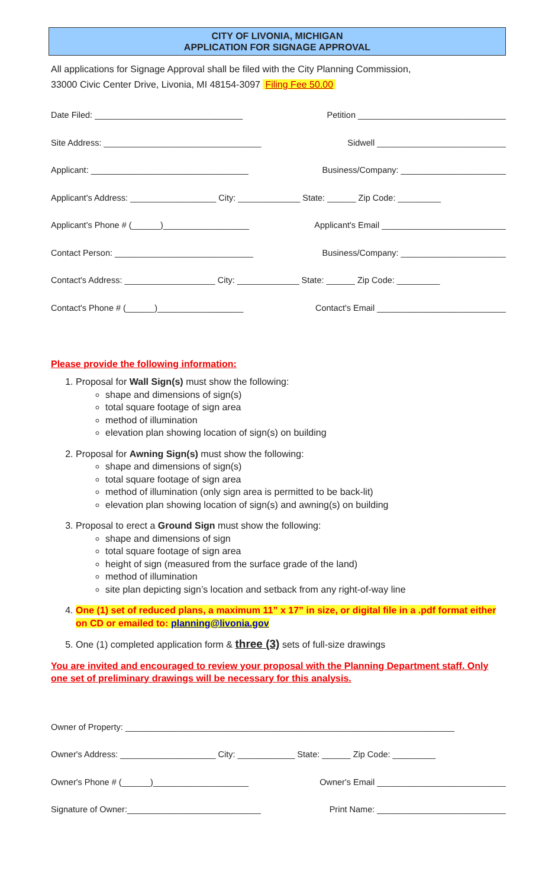CITY OF LIVONIA, MICHIGAN
APPLICATION FOR SIGNAGE APPROVAL
All applications for Signage Approval shall be filed with the City Planning Commission,
33000 Civic Center Drive, Livonia, MI 48154-3097 Filing Fee 50.00
Date Filed: _______________________________ Petition _______________________________
Site Address: _________________________________ Sidwell ___________________________
Applicant: _________________________________ Business/Company: ______________________
Applicant's Address: __________________ City: _____________ State: ______ Zip Code: _________
Applicant's Phone # (______)__________________ Applicant's Email __________________________
Contact Person: _____________________________ Business/Company: ______________________
Contact's Address: ___________________ City: _____________ State: ______ Zip Code: _________
Contact's Phone # (______)__________________ Contact's Email ___________________________
Please provide the following information:
1. Proposal for Wall Sign(s) must show the following:
shape and dimensions of sign(s)
total square footage of sign area
method of illumination
elevation plan showing location of sign(s) on building
2. Proposal for Awning Sign(s) must show the following:
shape and dimensions of sign(s)
total square footage of sign area
method of illumination (only sign area is permitted to be back-lit)
elevation plan showing location of sign(s) and awning(s) on building
3. Proposal to erect a Ground Sign must show the following:
shape and dimensions of sign
total square footage of sign area
height of sign (measured from the surface grade of the land)
method of illumination
site plan depicting sign’s location and setback from any right-of-way line
4. One (1) set of reduced plans, a maximum 11” x 17” in size, or digital file in a .pdf format either on CD or emailed to: planning@livonia.gov
5. One (1) completed application form & three (3) sets of full-size drawings
You are invited and encouraged to review your proposal with the Planning Department staff. Only one set of preliminary drawings will be necessary for this analysis.
Owner of Property: _____________________________________________________________________
Owner's Address: ____________________ City: ____________ State: ______ Zip Code: _________
Owner's Phone # (______)____________________ Owner's Email ___________________________
Signature of Owner:____________________________ Print Name: ___________________________